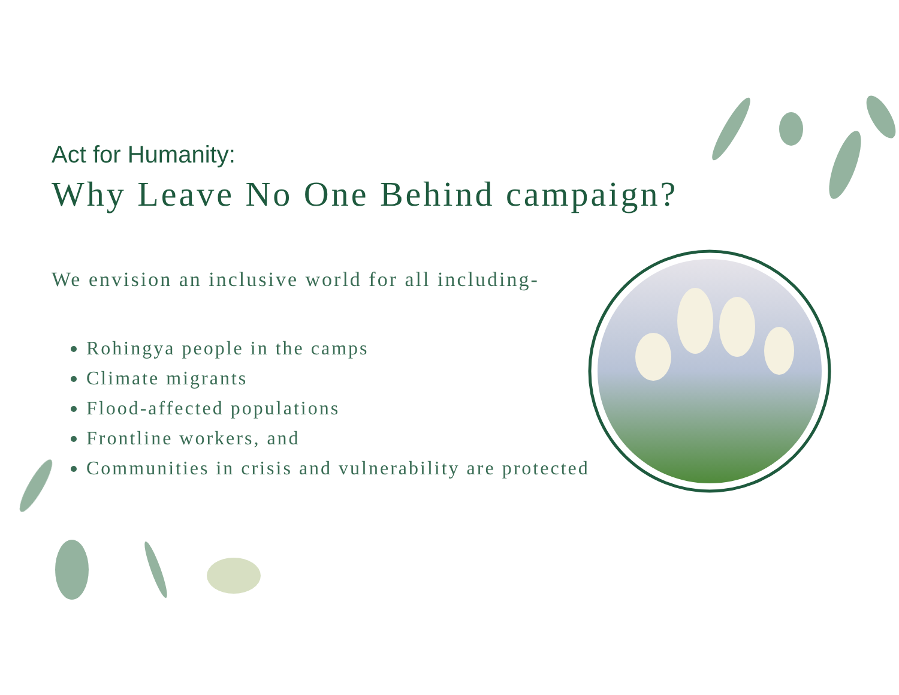Act for Humanity:
Why Leave No One Behind campaign?
We envision an inclusive world for all including-
Rohingya people in the camps
Climate migrants
Flood-affected populations
Frontline workers, and
Communities in crisis and vulnerability are protected